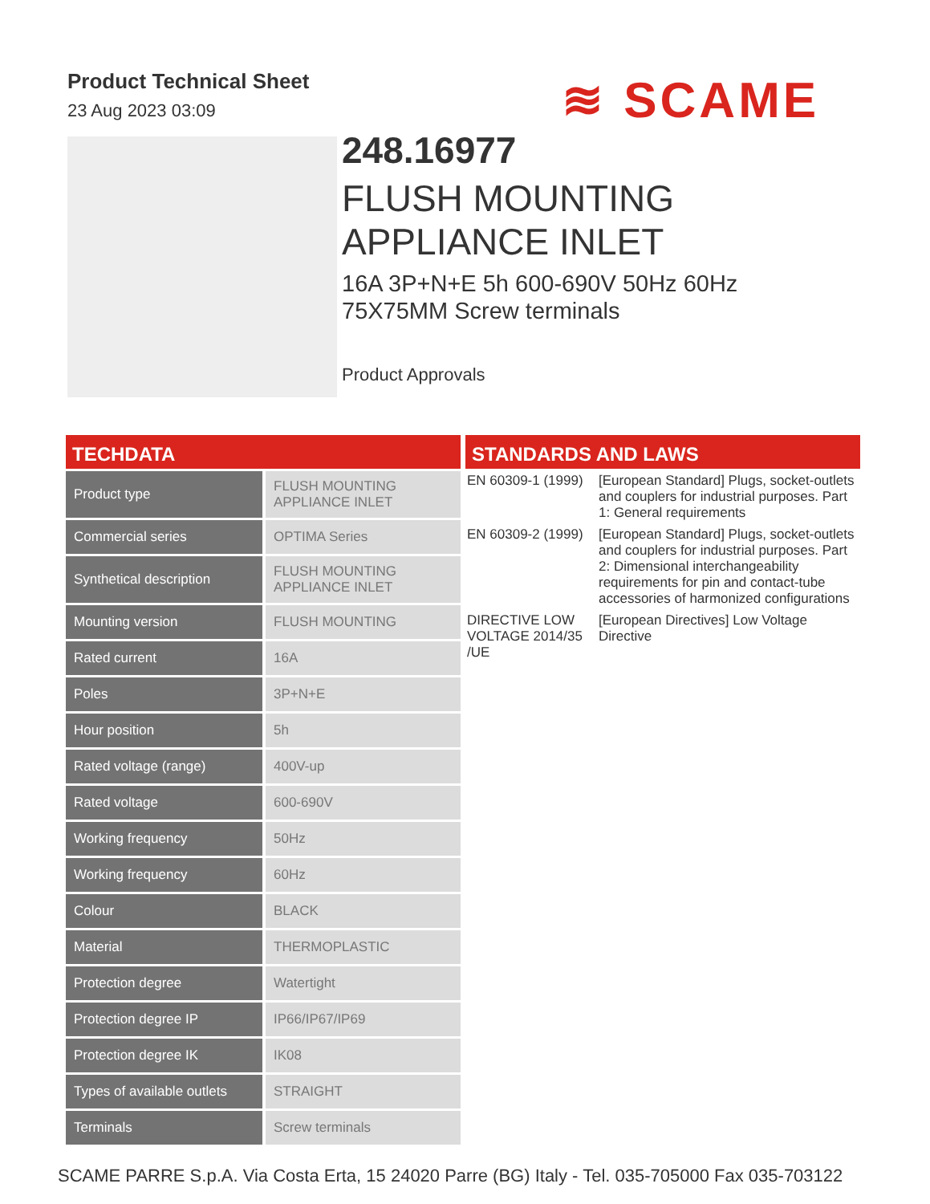Product Technical Sheet
23 Aug 2023 03:09
≋ SCAME
248.16977
FLUSH MOUNTING
APPLIANCE INLET
16A 3P+N+E 5h 600-690V 50Hz 60Hz
75X75MM Screw terminals
Product Approvals
TECHDATA
| Product type | FLUSH MOUNTING APPLIANCE INLET |
| Commercial series | OPTIMA Series |
| Synthetical description | FLUSH MOUNTING APPLIANCE INLET |
| Mounting version | FLUSH MOUNTING |
| Rated current | 16A |
| Poles | 3P+N+E |
| Hour position | 5h |
| Rated voltage (range) | 400V-up |
| Rated voltage | 600-690V |
| Working frequency | 50Hz |
| Working frequency | 60Hz |
| Colour | BLACK |
| Material | THERMOPLASTIC |
| Protection degree | Watertight |
| Protection degree IP | IP66/IP67/IP69 |
| Protection degree IK | IK08 |
| Types of available outlets | STRAIGHT |
| Terminals | Screw terminals |
STANDARDS AND LAWS
| EN 60309-1 (1999) | [European Standard] Plugs, socket-outlets and couplers for industrial purposes. Part 1: General requirements |
| EN 60309-2 (1999) | [European Standard] Plugs, socket-outlets and couplers for industrial purposes. Part 2: Dimensional interchangeability requirements for pin and contact-tube accessories of harmonized configurations |
| DIRECTIVE LOW VOLTAGE 2014/35 /UE | [European Directives] Low Voltage Directive |
SCAME PARRE S.p.A. Via Costa Erta, 15 24020 Parre (BG) Italy - Tel. 035-705000 Fax 035-703122